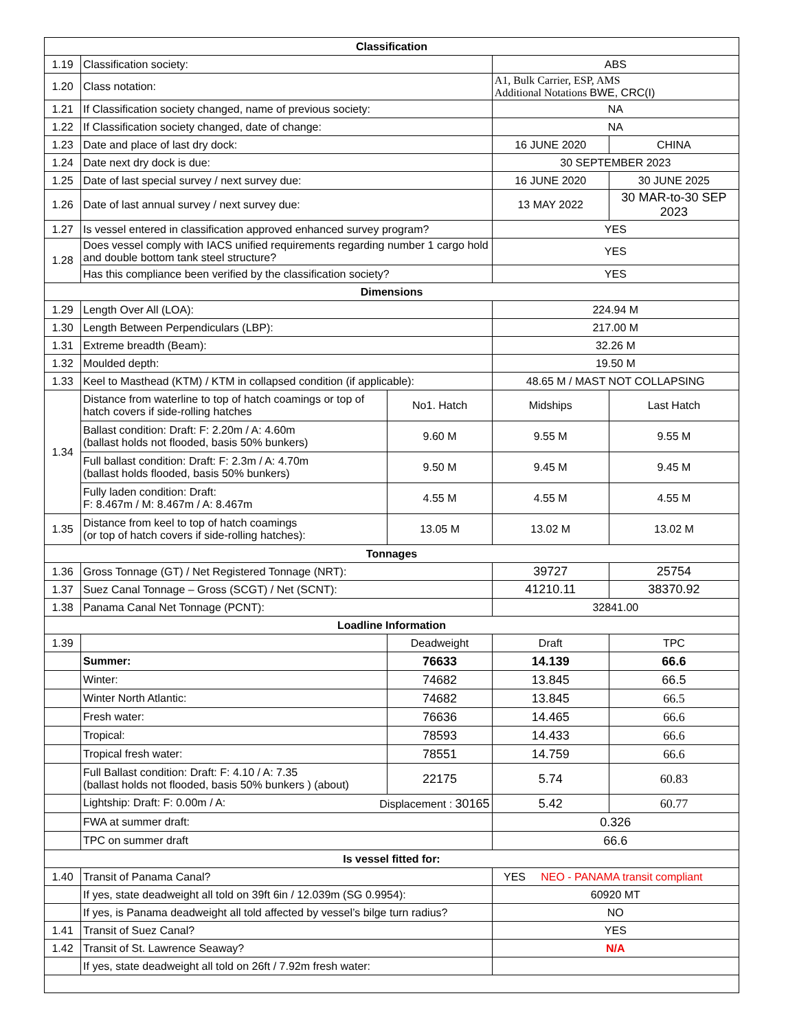| Classification | | | | |
| --- | --- | --- | --- | --- |
| 1.19 | Classification society: | | ABS | |
| 1.20 | Class notation: | | A1, Bulk Carrier, ESP, AMS Additional Notations BWE, CRC(I) | |
| 1.21 | If Classification society changed, name of previous society: | | NA | |
| 1.22 | If Classification society changed, date of change: | | NA | |
| 1.23 | Date and place of last dry dock: | | 16 JUNE 2020 | CHINA |
| 1.24 | Date next dry dock is due: | | 30 SEPTEMBER 2023 | |
| 1.25 | Date of last special survey / next survey due: | | 16 JUNE 2020 | 30 JUNE 2025 |
| 1.26 | Date of last annual survey / next survey due: | | 13 MAY 2022 | 30 MAR-to-30 SEP 2023 |
| 1.27 | Is vessel entered in classification approved enhanced survey program? | | YES | |
| 1.28 | Does vessel comply with IACS unified requirements regarding number 1 cargo hold and double bottom tank steel structure? | | YES | |
| | Has this compliance been verified by the classification society? | | YES | |
| Dimensions | | | | |
| 1.29 | Length Over All (LOA): | | 224.94 M | |
| 1.30 | Length Between Perpendiculars (LBP): | | 217.00 M | |
| 1.31 | Extreme breadth (Beam): | | 32.26 M | |
| 1.32 | Moulded depth: | | 19.50 M | |
| 1.33 | Keel to Masthead (KTM) / KTM in collapsed condition (if applicable): | | 48.65 M / MAST NOT COLLAPSING | |
| 1.34 | Distance from waterline to top of hatch coamings or top of hatch covers if side-rolling hatches | No1. Hatch | Midships | Last Hatch |
| | Ballast condition: Draft: F: 2.20m / A: 4.60m (ballast holds not flooded, basis 50% bunkers) | 9.60 M | 9.55 M | 9.55 M |
| | Full ballast condition: Draft: F: 2.3m / A: 4.70m (ballast holds flooded, basis 50% bunkers) | 9.50 M | 9.45 M | 9.45 M |
| | Fully laden condition: Draft: F: 8.467m / M: 8.467m / A: 8.467m | 4.55 M | 4.55 M | 4.55 M |
| 1.35 | Distance from keel to top of hatch coamings (or top of hatch covers if side-rolling hatches): | 13.05 M | 13.02 M | 13.02 M |
| Tonnages | | | | |
| 1.36 | Gross Tonnage (GT) / Net Registered Tonnage (NRT): | | 39727 | 25754 |
| 1.37 | Suez Canal Tonnage – Gross (SCGT) / Net (SCNT): | | 41210.11 | 38370.92 |
| 1.38 | Panama Canal Net Tonnage (PCNT): | | 32841.00 | |
| Loadline Information | | | | |
| 1.39 | | Deadweight | Draft | TPC |
| | Summer: | 76633 | 14.139 | 66.6 |
| | Winter: | 74682 | 13.845 | 66.5 |
| | Winter North Atlantic: | 74682 | 13.845 | 66.5 |
| | Fresh water: | 76636 | 14.465 | 66.6 |
| | Tropical: | 78593 | 14.433 | 66.6 |
| | Tropical fresh water: | 78551 | 14.759 | 66.6 |
| | Full Ballast condition: Draft: F: 4.10 / A: 7.35 (ballast holds not flooded, basis 50% bunkers ) (about) | 22175 | 5.74 | 60.83 |
| | Lightship: Draft: F: 0.00m / A: Displacement : 30165 | | 5.42 | 60.77 |
| | FWA at summer draft: | | 0.326 | |
| | TPC on summer draft | | 66.6 | |
| Is vessel fitted for: | | | | |
| 1.40 | Transit of Panama Canal? | | YES NEO - PANAMA transit compliant | |
| | If yes, state deadweight all told on 39ft 6in / 12.039m (SG 0.9954): | | 60920 MT | |
| | If yes, is Panama deadweight all told affected by vessel’s bilge turn radius? | | NO | |
| 1.41 | Transit of Suez Canal? | | YES | |
| 1.42 | Transit of St. Lawrence Seaway? | | N/A | |
| | If yes, state deadweight all told on 26ft / 7.92m fresh water: | | | |